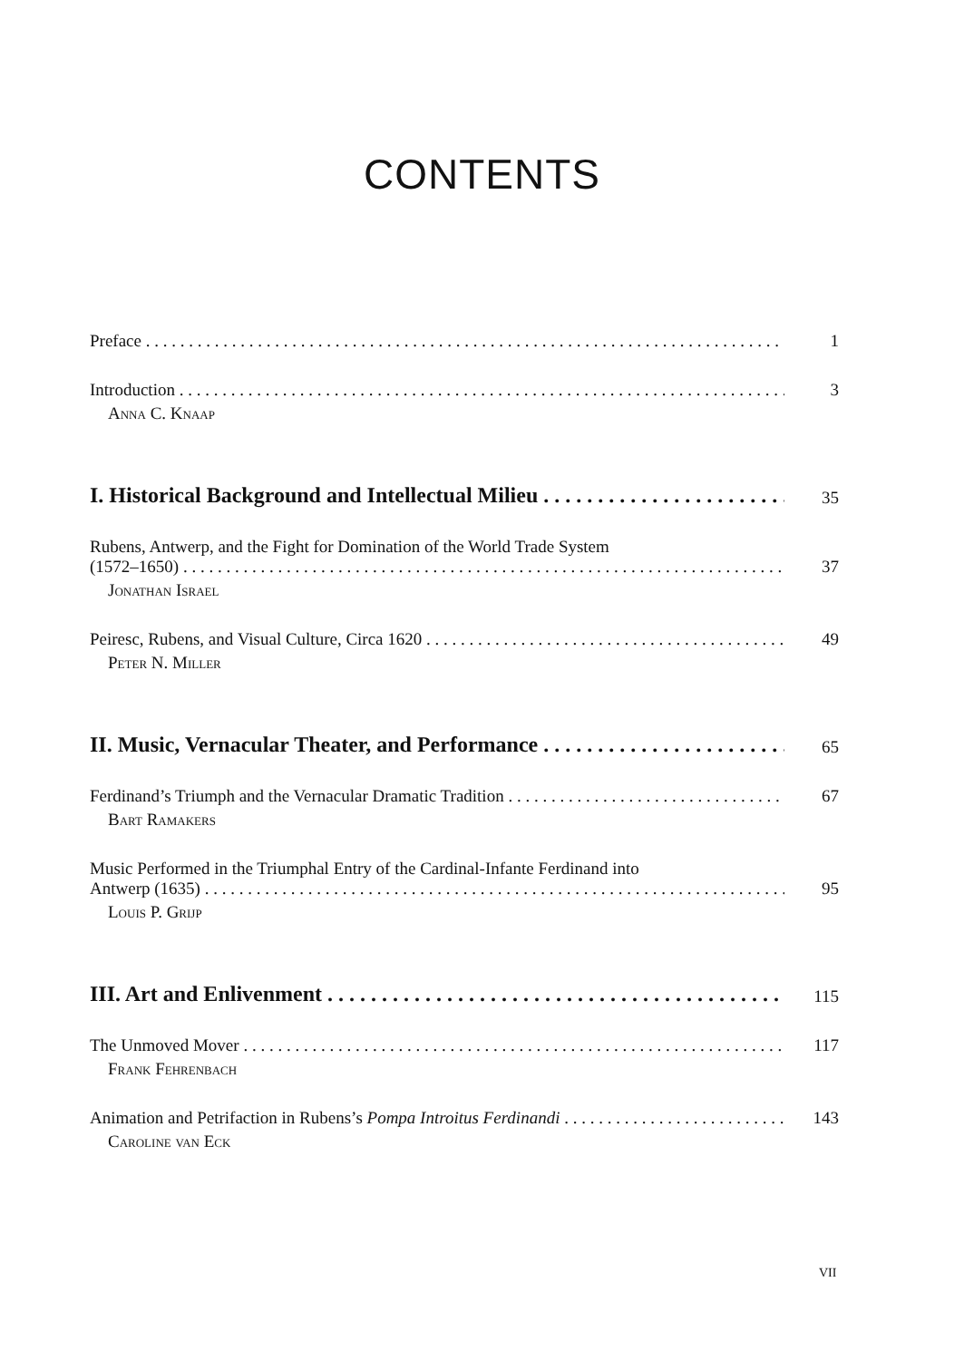CONTENTS
Preface 1
Introduction 3
Anna C. Knaap
I. Historical Background and Intellectual Milieu 35
Rubens, Antwerp, and the Fight for Domination of the World Trade System
(1572–1650) 37
Jonathan Israel
Peiresc, Rubens, and Visual Culture, Circa 1620 49
Peter N. Miller
II. Music, Vernacular Theater, and Performance 65
Ferdinand’s Triumph and the Vernacular Dramatic Tradition 67
Bart Ramakers
Music Performed in the Triumphal Entry of the Cardinal-Infante Ferdinand into
Antwerp (1635) 95
Louis P. Grijp
III. Art and Enlivenment 115
The Unmoved Mover 117
Frank Fehrenbach
Animation and Petrifaction in Rubens’s Pompa Introitus Ferdinandi 143
Caroline van Eck
VII